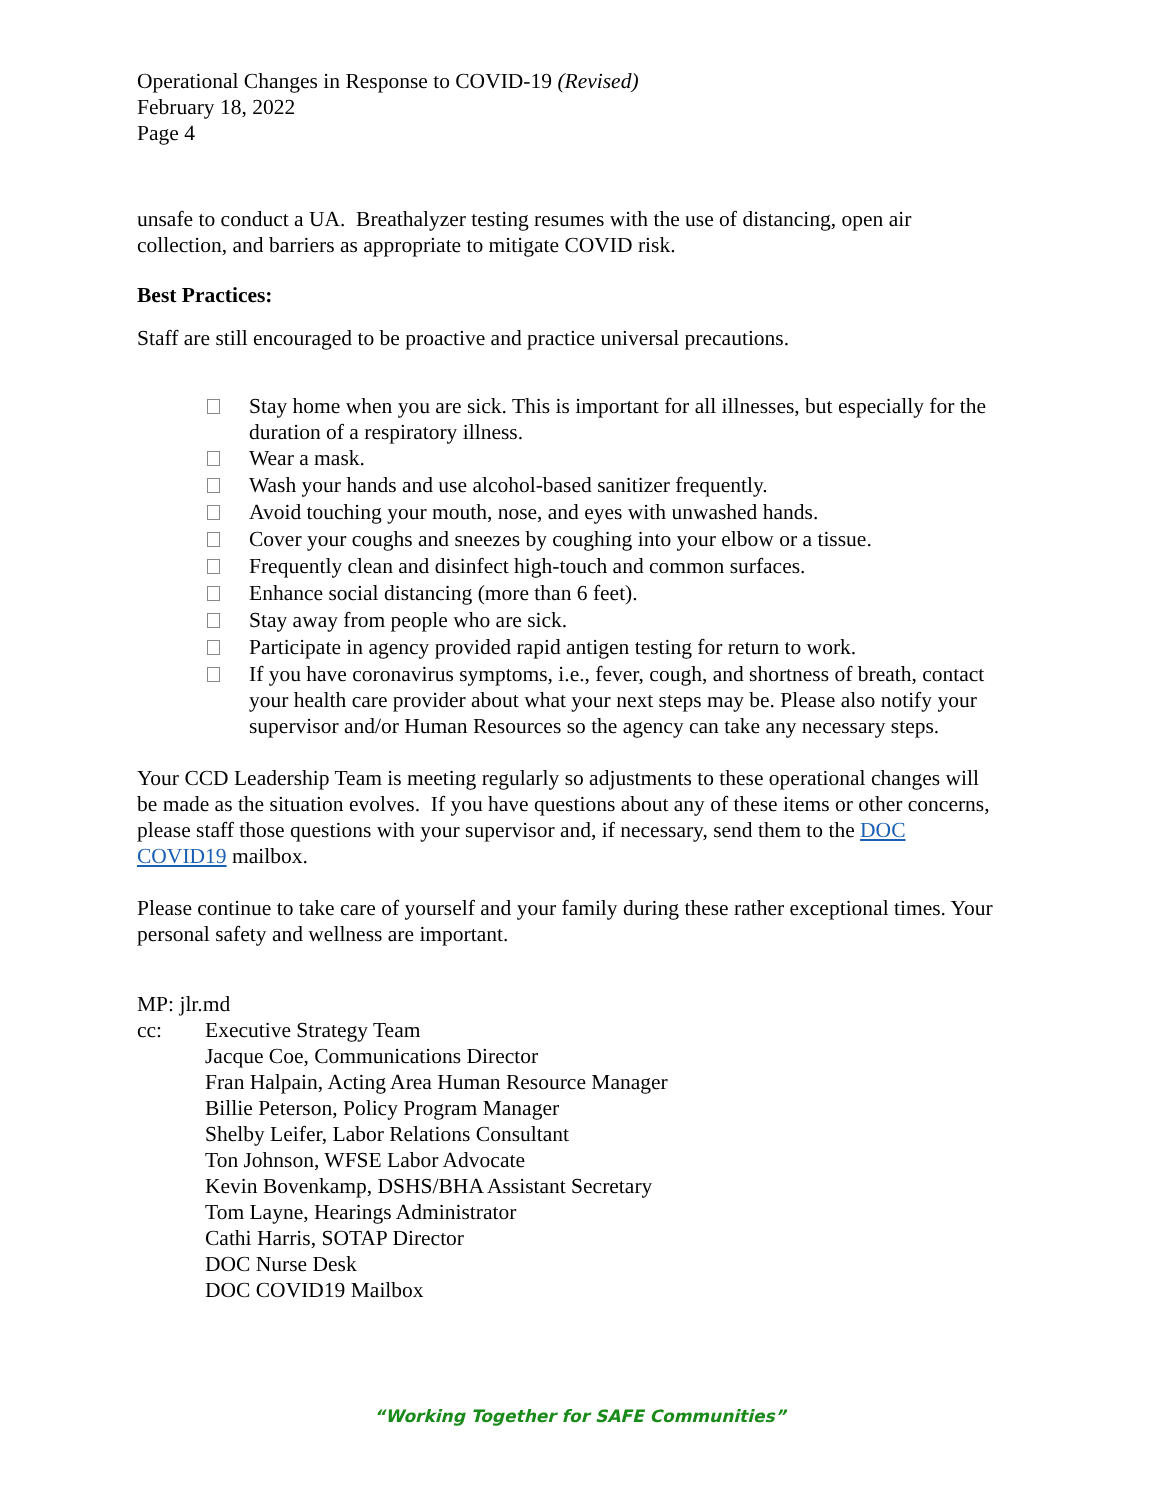Operational Changes in Response to COVID-19 (Revised)
February 18, 2022
Page 4
unsafe to conduct a UA. Breathalyzer testing resumes with the use of distancing, open air collection, and barriers as appropriate to mitigate COVID risk.
Best Practices:
Staff are still encouraged to be proactive and practice universal precautions.
Stay home when you are sick. This is important for all illnesses, but especially for the duration of a respiratory illness.
Wear a mask.
Wash your hands and use alcohol-based sanitizer frequently.
Avoid touching your mouth, nose, and eyes with unwashed hands.
Cover your coughs and sneezes by coughing into your elbow or a tissue.
Frequently clean and disinfect high-touch and common surfaces.
Enhance social distancing (more than 6 feet).
Stay away from people who are sick.
Participate in agency provided rapid antigen testing for return to work.
If you have coronavirus symptoms, i.e., fever, cough, and shortness of breath, contact your health care provider about what your next steps may be. Please also notify your supervisor and/or Human Resources so the agency can take any necessary steps.
Your CCD Leadership Team is meeting regularly so adjustments to these operational changes will be made as the situation evolves. If you have questions about any of these items or other concerns, please staff those questions with your supervisor and, if necessary, send them to the DOC COVID19 mailbox.
Please continue to take care of yourself and your family during these rather exceptional times. Your personal safety and wellness are important.
MP: jlr.md
cc: Executive Strategy Team
Jacque Coe, Communications Director
Fran Halpain, Acting Area Human Resource Manager
Billie Peterson, Policy Program Manager
Shelby Leifer, Labor Relations Consultant
Ton Johnson, WFSE Labor Advocate
Kevin Bovenkamp, DSHS/BHA Assistant Secretary
Tom Layne, Hearings Administrator
Cathi Harris, SOTAP Director
DOC Nurse Desk
DOC COVID19 Mailbox
“Working Together for SAFE Communities”